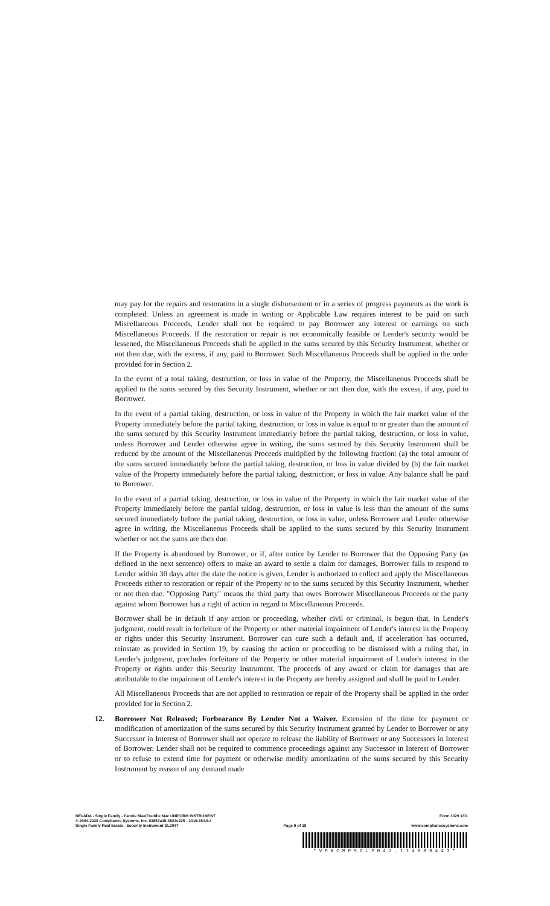may pay for the repairs and restoration in a single disbursement or in a series of progress payments as the work is completed. Unless an agreement is made in writing or Applicable Law requires interest to be paid on such Miscellaneous Proceeds, Lender shall not be required to pay Borrower any interest or earnings on such Miscellaneous Proceeds. If the restoration or repair is not economically feasible or Lender's security would be lessened, the Miscellaneous Proceeds shall be applied to the sums secured by this Security Instrument, whether or not then due, with the excess, if any, paid to Borrower. Such Miscellaneous Proceeds shall be applied in the order provided for in Section 2.
In the event of a total taking, destruction, or loss in value of the Property, the Miscellaneous Proceeds shall be applied to the sums secured by this Security Instrument, whether or not then due, with the excess, if any, paid to Borrower.
In the event of a partial taking, destruction, or loss in value of the Property in which the fair market value of the Property immediately before the partial taking, destruction, or loss in value is equal to or greater than the amount of the sums secured by this Security Instrument immediately before the partial taking, destruction, or loss in value, unless Borrower and Lender otherwise agree in writing, the sums secured by this Security Instrument shall be reduced by the amount of the Miscellaneous Proceeds multiplied by the following fraction: (a) the total amount of the sums secured immediately before the partial taking, destruction, or loss in value divided by (b) the fair market value of the Property immediately before the partial taking, destruction, or loss in value. Any balance shall be paid to Borrower.
In the event of a partial taking, destruction, or loss in value of the Property in which the fair market value of the Property immediately before the partial taking, destruction, or loss in value is less than the amount of the sums secured immediately before the partial taking, destruction, or loss in value, unless Borrower and Lender otherwise agree in writing, the Miscellaneous Proceeds shall be applied to the sums secured by this Security Instrument whether or not the sums are then due.
If the Property is abandoned by Borrower, or if, after notice by Lender to Borrower that the Opposing Party (as defined in the next sentence) offers to make an award to settle a claim for damages, Borrower fails to respond to Lender within 30 days after the date the notice is given, Lender is authorized to collect and apply the Miscellaneous Proceeds either to restoration or repair of the Property or to the sums secured by this Security Instrument, whether or not then due. "Opposing Party" means the third party that owes Borrower Miscellaneous Proceeds or the party against whom Borrower has a right of action in regard to Miscellaneous Proceeds.
Borrower shall be in default if any action or proceeding, whether civil or criminal, is begun that, in Lender's judgment, could result in forfeiture of the Property or other material impairment of Lender's interest in the Property or rights under this Security Instrument. Borrower can cure such a default and, if acceleration has occurred, reinstate as provided in Section 19, by causing the action or proceeding to be dismissed with a ruling that, in Lender's judgment, precludes forfeiture of the Property or other material impairment of Lender's interest in the Property or rights under this Security Instrument. The proceeds of any award or claim for damages that are attributable to the impairment of Lender's interest in the Property are hereby assigned and shall be paid to Lender.
All Miscellaneous Proceeds that are not applied to restoration or repair of the Property shall be applied in the order provided for in Section 2.
12. Borrower Not Released; Forbearance By Lender Not a Waiver. Extension of the time for payment or modification of amortization of the sums secured by this Security Instrument granted by Lender to Borrower or any Successor in Interest of Borrower shall not operate to release the liability of Borrower or any Successors in Interest of Borrower. Lender shall not be required to commence proceedings against any Successor in Interest of Borrower or to refuse to extend time for payment or otherwise modify amortization of the sums secured by this Security Instrument by reason of any demand made
NEVADA - Single Family - Fannie Mae/Freddie Mac UNIFORM INSTRUMENT Form 3029 1/01
© 2004-2020 Compliance Systems, Inc. 83857a15-3523c225 - 2019.284.9.4
Single Family Real Estate - Security Instrument DL2047 Page 9 of 18 www.compliancesystems.com
* V P K C M P S D L 2 0 4 7 . 1 1 4 0 8 6 4 4 3 *